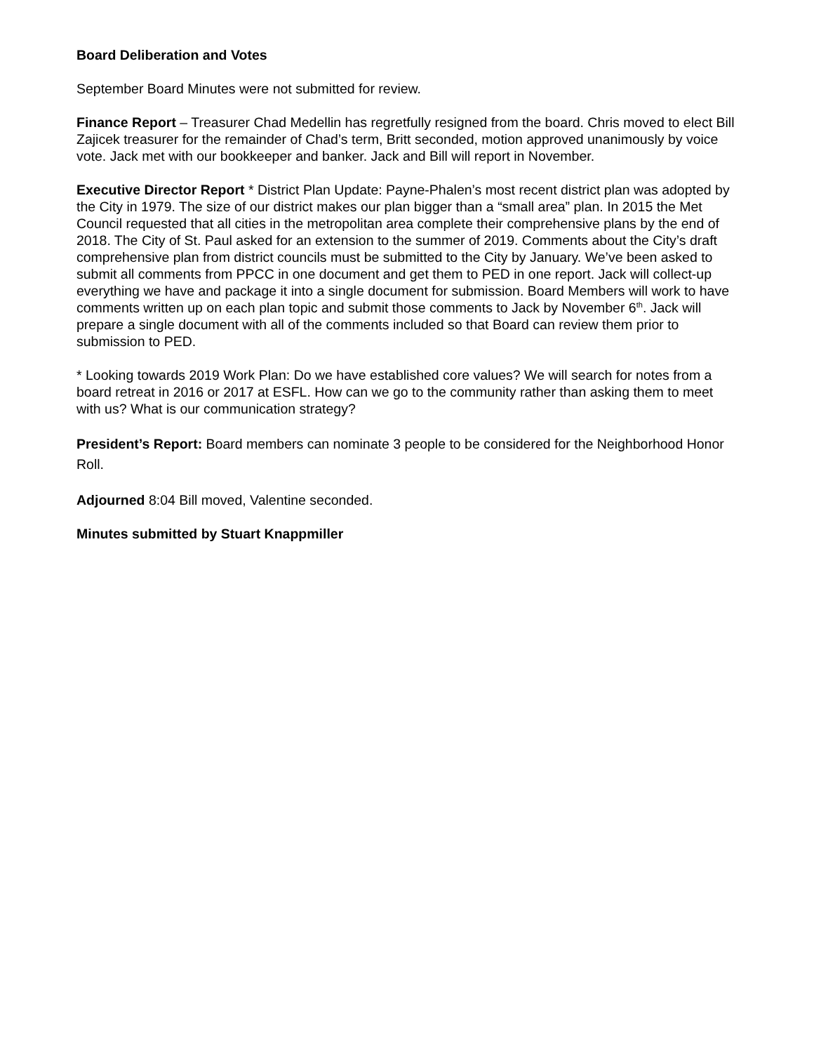Board Deliberation and Votes
September Board Minutes were not submitted for review.
Finance Report – Treasurer Chad Medellin has regretfully resigned from the board. Chris moved to elect Bill Zajicek treasurer for the remainder of Chad’s term, Britt seconded, motion approved unanimously by voice vote. Jack met with our bookkeeper and banker. Jack and Bill will report in November.
Executive Director Report * District Plan Update: Payne-Phalen’s most recent district plan was adopted by the City in 1979. The size of our district makes our plan bigger than a “small area” plan. In 2015 the Met Council requested that all cities in the metropolitan area complete their comprehensive plans by the end of 2018. The City of St. Paul asked for an extension to the summer of 2019. Comments about the City’s draft comprehensive plan from district councils must be submitted to the City by January. We’ve been asked to submit all comments from PPCC in one document and get them to PED in one report. Jack will collect-up everything we have and package it into a single document for submission. Board Members will work to have comments written up on each plan topic and submit those comments to Jack by November 6<sup>th</sup>. Jack will prepare a single document with all of the comments included so that Board can review them prior to submission to PED.
* Looking towards 2019 Work Plan: Do we have established core values? We will search for notes from a board retreat in 2016 or 2017 at ESFL. How can we go to the community rather than asking them to meet with us? What is our communication strategy?
President’s Report: Board members can nominate 3 people to be considered for the Neighborhood Honor Roll.
Adjourned 8:04 Bill moved, Valentine seconded.
Minutes submitted by Stuart Knappmiller